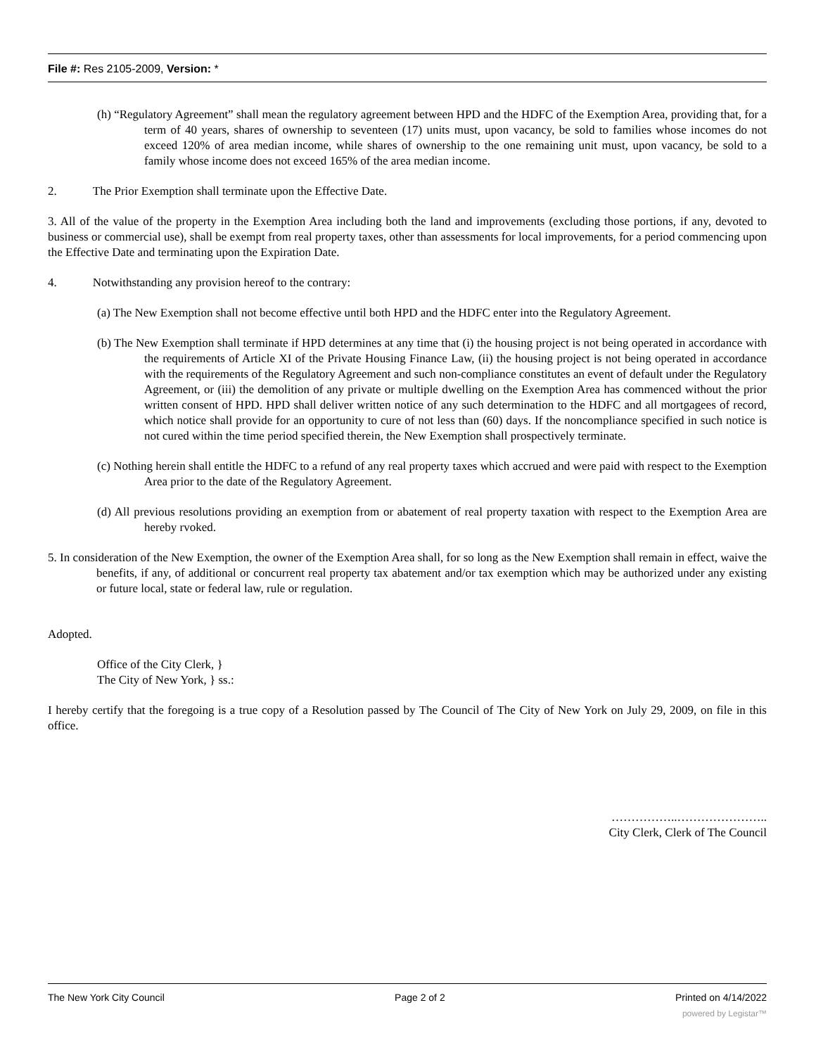File #: Res 2105-2009, Version: *
(h) “Regulatory Agreement” shall mean the regulatory agreement between HPD and the HDFC of the Exemption Area, providing that, for a term of 40 years, shares of ownership to seventeen (17) units must, upon vacancy, be sold to families whose incomes do not exceed 120% of area median income, while shares of ownership to the one remaining unit must, upon vacancy, be sold to a family whose income does not exceed 165% of the area median income.
2. The Prior Exemption shall terminate upon the Effective Date.
3. All of the value of the property in the Exemption Area including both the land and improvements (excluding those portions, if any, devoted to business or commercial use), shall be exempt from real property taxes, other than assessments for local improvements, for a period commencing upon the Effective Date and terminating upon the Expiration Date.
4. Notwithstanding any provision hereof to the contrary:
(a) The New Exemption shall not become effective until both HPD and the HDFC enter into the Regulatory Agreement.
(b) The New Exemption shall terminate if HPD determines at any time that (i) the housing project is not being operated in accordance with the requirements of Article XI of the Private Housing Finance Law, (ii) the housing project is not being operated in accordance with the requirements of the Regulatory Agreement and such non-compliance constitutes an event of default under the Regulatory Agreement, or (iii) the demolition of any private or multiple dwelling on the Exemption Area has commenced without the prior written consent of HPD. HPD shall deliver written notice of any such determination to the HDFC and all mortgagees of record, which notice shall provide for an opportunity to cure of not less than (60) days. If the noncompliance specified in such notice is not cured within the time period specified therein, the New Exemption shall prospectively terminate.
(c) Nothing herein shall entitle the HDFC to a refund of any real property taxes which accrued and were paid with respect to the Exemption Area prior to the date of the Regulatory Agreement.
(d) All previous resolutions providing an exemption from or abatement of real property taxation with respect to the Exemption Area are hereby rvoked.
5. In consideration of the New Exemption, the owner of the Exemption Area shall, for so long as the New Exemption shall remain in effect, waive the benefits, if any, of additional or concurrent real property tax abatement and/or tax exemption which may be authorized under any existing or future local, state or federal law, rule or regulation.
Adopted.
Office of the City Clerk, }
The City of New York, } ss.:
I hereby certify that the foregoing is a true copy of a Resolution passed by The Council of The City of New York on July 29, 2009, on file in this office.
……………..…………………..
City Clerk, Clerk of The Council
The New York City Council Page 2 of 2 Printed on 4/14/2022
powered by Legistar™